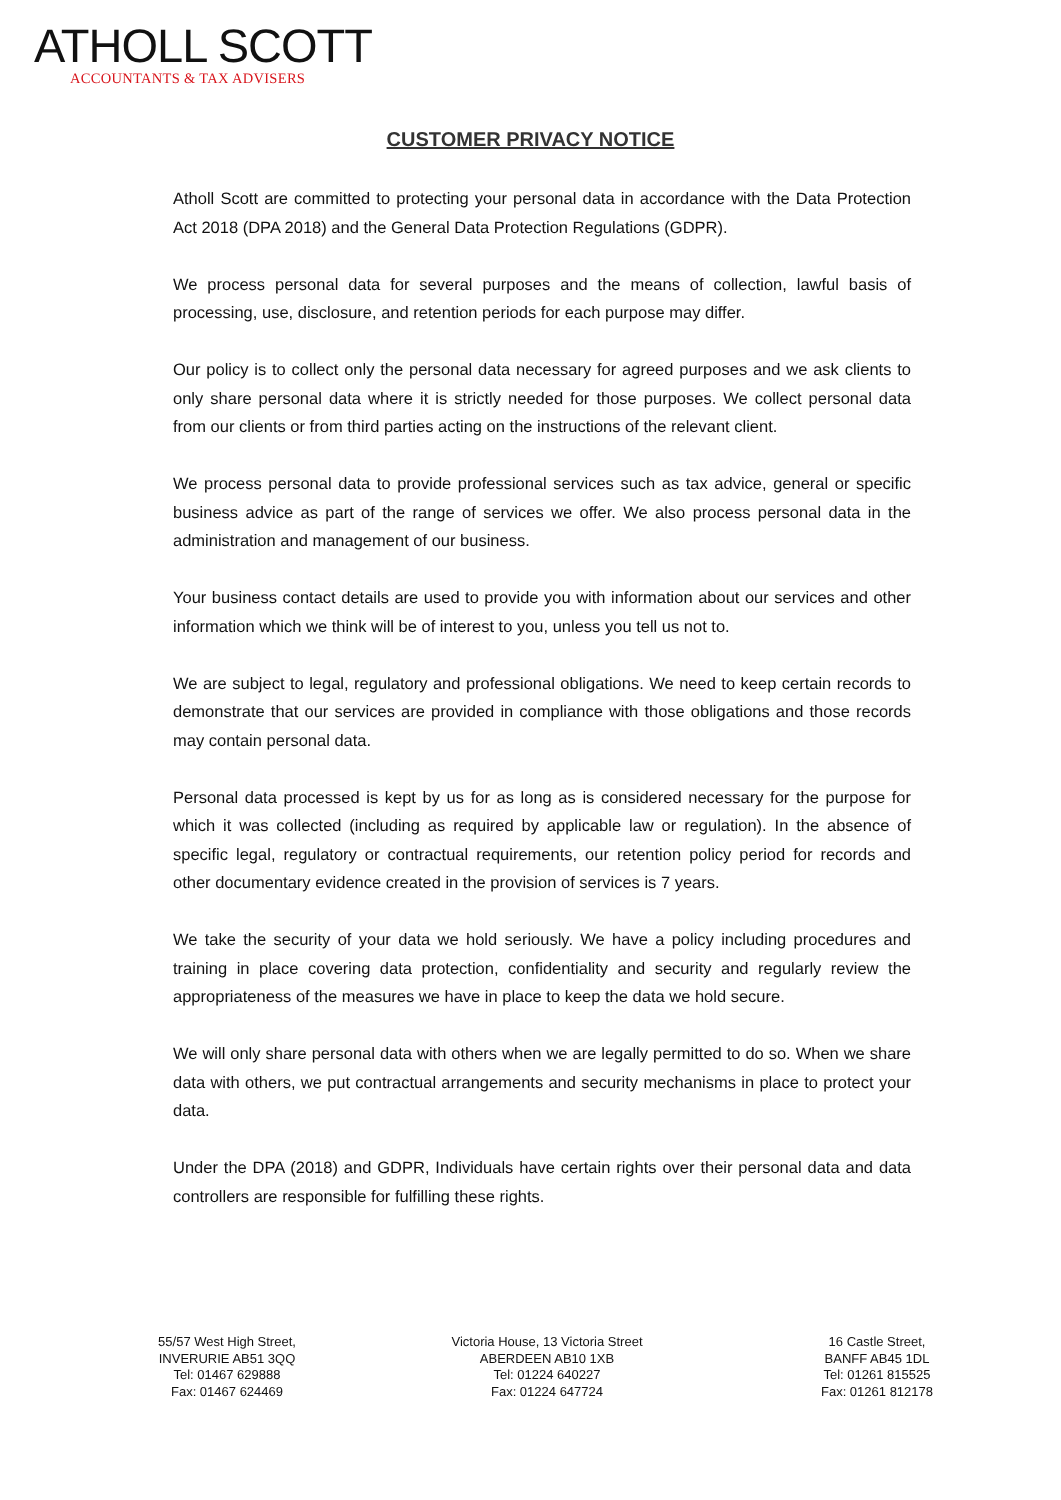ATHOLL SCOTT
ACCOUNTANTS & TAX ADVISERS
CUSTOMER PRIVACY NOTICE
Atholl Scott are committed to protecting your personal data in accordance with the Data Protection Act 2018 (DPA 2018) and the General Data Protection Regulations (GDPR).
We process personal data for several purposes and the means of collection, lawful basis of processing, use, disclosure, and retention periods for each purpose may differ.
Our policy is to collect only the personal data necessary for agreed purposes and we ask clients to only share personal data where it is strictly needed for those purposes. We collect personal data from our clients or from third parties acting on the instructions of the relevant client.
We process personal data to provide professional services such as tax advice, general or specific business advice as part of the range of services we offer. We also process personal data in the administration and management of our business.
Your business contact details are used to provide you with information about our services and other information which we think will be of interest to you, unless you tell us not to.
We are subject to legal, regulatory and professional obligations. We need to keep certain records to demonstrate that our services are provided in compliance with those obligations and those records may contain personal data.
Personal data processed is kept by us for as long as is considered necessary for the purpose for which it was collected (including as required by applicable law or regulation). In the absence of specific legal, regulatory or contractual requirements, our retention policy period for records and other documentary evidence created in the provision of services is 7 years.
We take the security of your data we hold seriously. We have a policy including procedures and training in place covering data protection, confidentiality and security and regularly review the appropriateness of the measures we have in place to keep the data we hold secure.
We will only share personal data with others when we are legally permitted to do so. When we share data with others, we put contractual arrangements and security mechanisms in place to protect your data.
Under the DPA (2018) and GDPR, Individuals have certain rights over their personal data and data controllers are responsible for fulfilling these rights.
55/57 West High Street,
INVERURIE AB51 3QQ
Tel: 01467 629888
Fax: 01467 624469
Victoria House, 13 Victoria Street
ABERDEEN AB10 1XB
Tel: 01224 640227
Fax: 01224 647724
16 Castle Street,
BANFF AB45 1DL
Tel: 01261 815525
Fax: 01261 812178